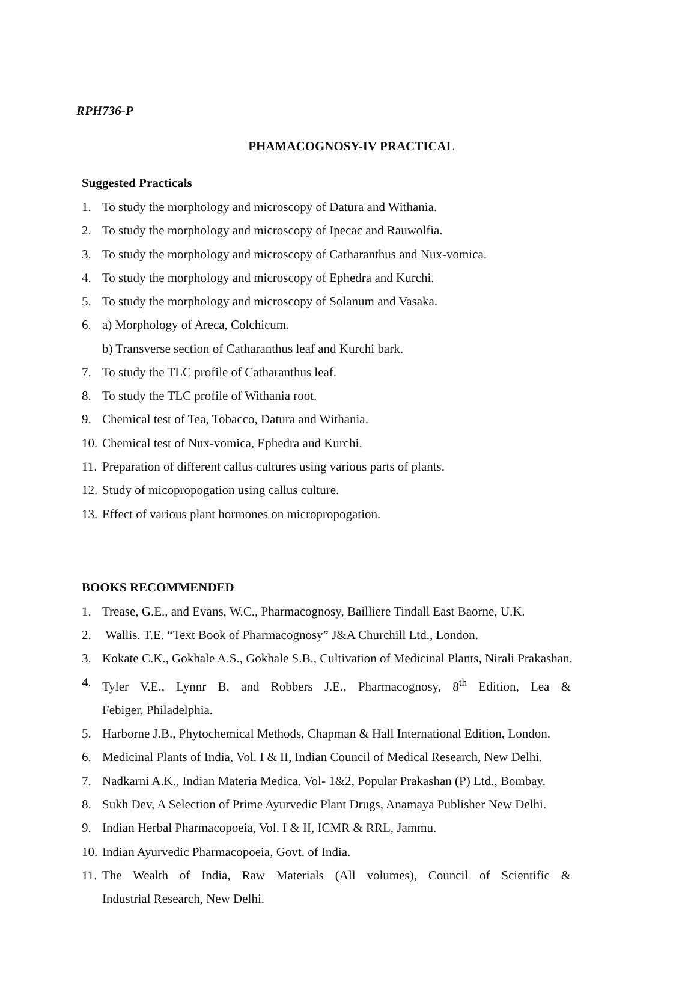RPH736-P
PHAMACOGNOSY-IV PRACTICAL
Suggested Practicals
1. To study the morphology and microscopy of Datura and Withania.
2. To study the morphology and microscopy of Ipecac and Rauwolfia.
3. To study the morphology and microscopy of Catharanthus and Nux-vomica.
4. To study the morphology and microscopy of Ephedra and Kurchi.
5. To study the morphology and microscopy of Solanum and Vasaka.
6. a) Morphology of Areca, Colchicum.
b) Transverse section of Catharanthus leaf and Kurchi bark.
7. To study the TLC profile of Catharanthus leaf.
8. To study the TLC profile of Withania root.
9. Chemical test of Tea, Tobacco, Datura and Withania.
10. Chemical test of Nux-vomica, Ephedra and Kurchi.
11. Preparation of different callus cultures using various parts of plants.
12. Study of micopropogation using callus culture.
13. Effect of various plant hormones on micropropogation.
BOOKS RECOMMENDED
1. Trease, G.E., and Evans, W.C., Pharmacognosy, Bailliere Tindall East Baorne, U.K.
2. Wallis. T.E. “Text Book of Pharmacognosy” J&A Churchill Ltd., London.
3. Kokate C.K., Gokhale A.S., Gokhale S.B., Cultivation of Medicinal Plants, Nirali Prakashan.
4. Tyler V.E., Lynnr B. and Robbers J.E., Pharmacognosy, 8<sup>th</sup> Edition, Lea &
Febiger, Philadelphia.
5. Harborne J.B., Phytochemical Methods, Chapman & Hall International Edition, London.
6. Medicinal Plants of India, Vol. I & II, Indian Council of Medical Research, New Delhi.
7. Nadkarni A.K., Indian Materia Medica, Vol- 1&2, Popular Prakashan (P) Ltd., Bombay.
8. Sukh Dev, A Selection of Prime Ayurvedic Plant Drugs, Anamaya Publisher New Delhi.
9. Indian Herbal Pharmacopoeia, Vol. I & II, ICMR & RRL, Jammu.
10. Indian Ayurvedic Pharmacopoeia, Govt. of India.
11. The Wealth of India, Raw Materials (All volumes), Council of Scientific &
Industrial Research, New Delhi.